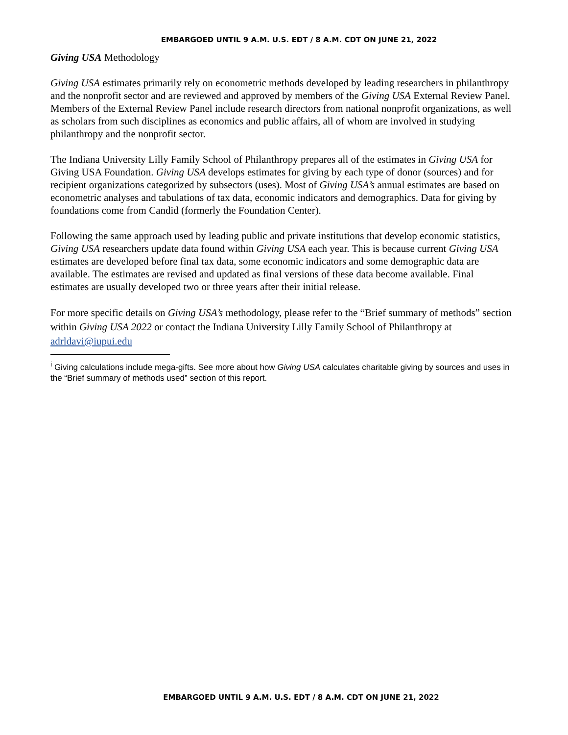EMBARGOED UNTIL 9 A.M. U.S. EDT / 8 A.M. CDT ON JUNE 21, 2022
Giving USA Methodology
Giving USA estimates primarily rely on econometric methods developed by leading researchers in philanthropy and the nonprofit sector and are reviewed and approved by members of the Giving USA External Review Panel. Members of the External Review Panel include research directors from national nonprofit organizations, as well as scholars from such disciplines as economics and public affairs, all of whom are involved in studying philanthropy and the nonprofit sector.
The Indiana University Lilly Family School of Philanthropy prepares all of the estimates in Giving USA for Giving USA Foundation. Giving USA develops estimates for giving by each type of donor (sources) and for recipient organizations categorized by subsectors (uses). Most of Giving USA’s annual estimates are based on econometric analyses and tabulations of tax data, economic indicators and demographics. Data for giving by foundations come from Candid (formerly the Foundation Center).
Following the same approach used by leading public and private institutions that develop economic statistics, Giving USA researchers update data found within Giving USA each year. This is because current Giving USA estimates are developed before final tax data, some economic indicators and some demographic data are available. The estimates are revised and updated as final versions of these data become available. Final estimates are usually developed two or three years after their initial release.
For more specific details on Giving USA’s methodology, please refer to the “Brief summary of methods” section within Giving USA 2022 or contact the Indiana University Lilly Family School of Philanthropy at adrldavi@iupui.edu
<sup>i</sup> Giving calculations include mega-gifts. See more about how Giving USA calculates charitable giving by sources and uses in the “Brief summary of methods used” section of this report.
EMBARGOED UNTIL 9 A.M. U.S. EDT / 8 A.M. CDT ON JUNE 21, 2022